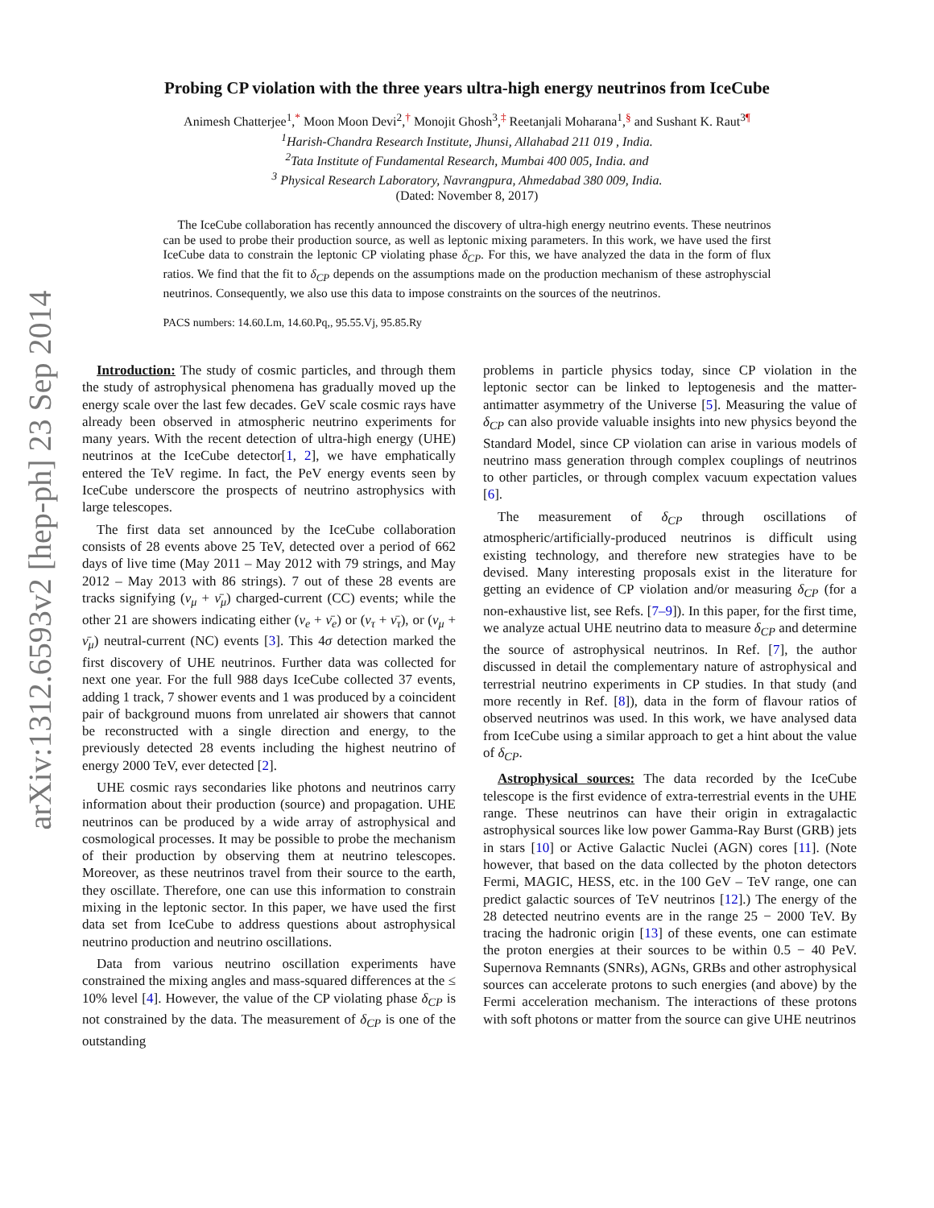arXiv:1312.6593v2 [hep-ph] 23 Sep 2014
Probing CP violation with the three years ultra-high energy neutrinos from IceCube
Animesh Chatterjee<sup>1</sup>,<sup>*</sup> Moon Moon Devi<sup>2</sup>,<sup>†</sup> Monojit Ghosh<sup>3</sup>,<sup>‡</sup> Reetanjali Moharana<sup>1</sup>,<sup>§</sup> and Sushant K. Raut<sup>3</sup><sup>¶</sup>
<sup>1</sup> Harish-Chandra Research Institute, Jhunsi, Allahabad 211 019 , India.
<sup>2</sup> Tata Institute of Fundamental Research, Mumbai 400 005, India. and
<sup>3</sup> Physical Research Laboratory, Navrangpura, Ahmedabad 380 009, India.
(Dated: November 8, 2017)
The IceCube collaboration has recently announced the discovery of ultra-high energy neutrino events. These neutrinos can be used to probe their production source, as well as leptonic mixing parameters. In this work, we have used the first IceCube data to constrain the leptonic CP violating phase δ<sub>CP</sub>. For this, we have analyzed the data in the form of flux ratios. We find that the fit to δ<sub>CP</sub> depends on the assumptions made on the production mechanism of these astrophyscial neutrinos. Consequently, we also use this data to impose constraints on the sources of the neutrinos.
PACS numbers: 14.60.Lm, 14.60.Pq,, 95.55.Vj, 95.85.Ry
Introduction: The study of cosmic particles, and through them the study of astrophysical phenomena has gradually moved up the energy scale over the last few decades. GeV scale cosmic rays have already been observed in atmospheric neutrino experiments for many years. With the recent detection of ultra-high energy (UHE) neutrinos at the IceCube detector[1, 2], we have emphatically entered the TeV regime. In fact, the PeV energy events seen by IceCube underscore the prospects of neutrino astrophysics with large telescopes.
The first data set announced by the IceCube collaboration consists of 28 events above 25 TeV, detected over a period of 662 days of live time (May 2011 – May 2012 with 79 strings, and May 2012 – May 2013 with 86 strings). 7 out of these 28 events are tracks signifying (ν<sub>μ</sub> + ν̄<sub>μ</sub>) charged-current (CC) events; while the other 21 are showers indicating either (ν<sub>e</sub> + ν̄<sub>e</sub>) or (ν<sub>τ</sub> + ν̄<sub>τ</sub>), or (ν<sub>μ</sub> + ν̄<sub>μ</sub>) neutral-current (NC) events [3]. This 4σ detection marked the first discovery of UHE neutrinos. Further data was collected for next one year. For the full 988 days IceCube collected 37 events, adding 1 track, 7 shower events and 1 was produced by a coincident pair of background muons from unrelated air showers that cannot be reconstructed with a single direction and energy, to the previously detected 28 events including the highest neutrino of energy 2000 TeV, ever detected [2].
UHE cosmic rays secondaries like photons and neutrinos carry information about their production (source) and propagation. UHE neutrinos can be produced by a wide array of astrophysical and cosmological processes. It may be possible to probe the mechanism of their production by observing them at neutrino telescopes. Moreover, as these neutrinos travel from their source to the earth, they oscillate. Therefore, one can use this information to constrain mixing in the leptonic sector. In this paper, we have used the first data set from IceCube to address questions about astrophysical neutrino production and neutrino oscillations.
Data from various neutrino oscillation experiments have constrained the mixing angles and mass-squared differences at the ≤ 10% level [4]. However, the value of the CP violating phase δ<sub>CP</sub> is not constrained by the data. The measurement of δ<sub>CP</sub> is one of the outstanding
problems in particle physics today, since CP violation in the leptonic sector can be linked to leptogenesis and the matter-antimatter asymmetry of the Universe [5]. Measuring the value of δ<sub>CP</sub> can also provide valuable insights into new physics beyond the Standard Model, since CP violation can arise in various models of neutrino mass generation through complex couplings of neutrinos to other particles, or through complex vacuum expectation values [6].
The measurement of δ<sub>CP</sub> through oscillations of atmospheric/artificially-produced neutrinos is difficult using existing technology, and therefore new strategies have to be devised. Many interesting proposals exist in the literature for getting an evidence of CP violation and/or measuring δ<sub>CP</sub> (for a non-exhaustive list, see Refs. [7–9]). In this paper, for the first time, we analyze actual UHE neutrino data to measure δ<sub>CP</sub> and determine the source of astrophysical neutrinos. In Ref. [7], the author discussed in detail the complementary nature of astrophysical and terrestrial neutrino experiments in CP studies. In that study (and more recently in Ref. [8]), data in the form of flavour ratios of observed neutrinos was used. In this work, we have analysed data from IceCube using a similar approach to get a hint about the value of δ<sub>CP</sub>.
Astrophysical sources: The data recorded by the IceCube telescope is the first evidence of extra-terrestrial events in the UHE range. These neutrinos can have their origin in extragalactic astrophysical sources like low power Gamma-Ray Burst (GRB) jets in stars [10] or Active Galactic Nuclei (AGN) cores [11]. (Note however, that based on the data collected by the photon detectors Fermi, MAGIC, HESS, etc. in the 100 GeV – TeV range, one can predict galactic sources of TeV neutrinos [12].) The energy of the 28 detected neutrino events are in the range 25 − 2000 TeV. By tracing the hadronic origin [13] of these events, one can estimate the proton energies at their sources to be within 0.5 − 40 PeV. Supernova Remnants (SNRs), AGNs, GRBs and other astrophysical sources can accelerate protons to such energies (and above) by the Fermi acceleration mechanism. The interactions of these protons with soft photons or matter from the source can give UHE neutrinos